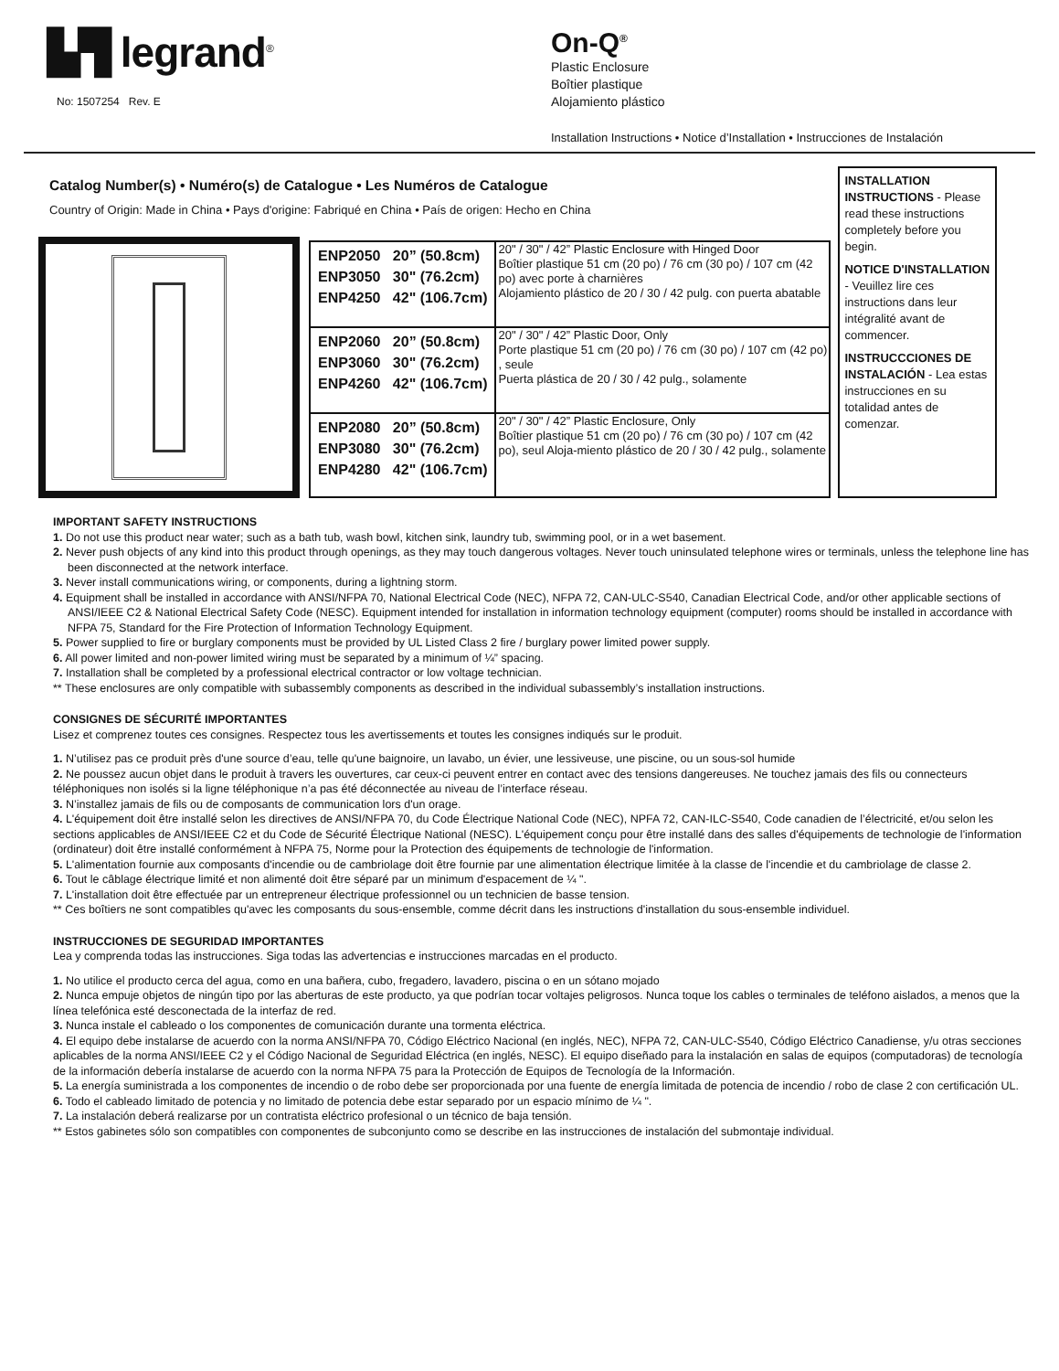▙▜ legrand<sup>®</sup>
No: 1507254 Rev. E
On-Q<sup>®</sup>
Plastic Enclosure
Boîtier plastique
Alojamiento plástico
Installation Instructions • Notice d’Installation • Instrucciones de Instalación
Catalog Number(s) • Numéro(s) de Catalogue • Les Numéros de Catalogue
Country of Origin: Made in China • Pays d'origine: Fabriqué en China • País de origen: Hecho en China
| ENP2050 20” (50.8cm) ENP3050 30" (76.2cm) ENP4250 42" (106.7cm) | 20" / 30" / 42” Plastic Enclosure with Hinged Door Boîtier plastique 51 cm (20 po) / 76 cm (30 po) / 107 cm (42 po) avec porte à charnières Alojamiento plástico de 20 / 30 / 42 pulg. con puerta abatable |
| ENP2060 20” (50.8cm) ENP3060 30" (76.2cm) ENP4260 42" (106.7cm) | 20" / 30" / 42” Plastic Door, Only Porte plastique 51 cm (20 po) / 76 cm (30 po) / 107 cm (42 po) , seule Puerta plástica de 20 / 30 / 42 pulg., solamente |
| ENP2080 20” (50.8cm) ENP3080 30" (76.2cm) ENP4280 42" (106.7cm) | 20" / 30" / 42” Plastic Enclosure, Only Boîtier plastique 51 cm (20 po) / 76 cm (30 po) / 107 cm (42 po), seul Aloja-miento plástico de 20 / 30 / 42 pulg., solamente |
INSTALLATION INSTRUCTIONS - Please read these instructions completely before you begin.
NOTICE D'INSTALLATION - Veuillez lire ces instructions dans leur intégralité avant de commencer.
INSTRUCCCIONES DE INSTALACIÓN - Lea estas instrucciones en su totalidad antes de comenzar.
IMPORTANT SAFETY INSTRUCTIONS
1. Do not use this product near water; such as a bath tub, wash bowl, kitchen sink, laundry tub, swimming pool, or in a wet basement.
2. Never push objects of any kind into this product through openings, as they may touch dangerous voltages. Never touch uninsulated telephone wires or terminals, unless the telephone line has been disconnected at the network interface.
3. Never install communications wiring, or components, during a lightning storm.
4. Equipment shall be installed in accordance with ANSI/NFPA 70, National Electrical Code (NEC), NFPA 72, CAN-ULC-S540, Canadian Electrical Code, and/or other applicable sections of ANSI/IEEE C2 & National Electrical Safety Code (NESC). Equipment intended for installation in information technology equipment (computer) rooms should be installed in accordance with NFPA 75, Standard for the Fire Protection of Information Technology Equipment.
5. Power supplied to fire or burglary components must be provided by UL Listed Class 2 fire / burglary power limited power supply.
6. All power limited and non-power limited wiring must be separated by a minimum of ¼” spacing.
7. Installation shall be completed by a professional electrical contractor or low voltage technician.
** These enclosures are only compatible with subassembly components as described in the individual subassembly’s installation instructions.
CONSIGNES DE SÉCURITÉ IMPORTANTES
Lisez et comprenez toutes ces consignes. Respectez tous les avertissements et toutes les consignes indiqués sur le produit.
1. N’utilisez pas ce produit près d'une source d’eau, telle qu'une baignoire, un lavabo, un évier, une lessiveuse, une piscine, ou un sous-sol humide
2. Ne poussez aucun objet dans le produit à travers les ouvertures, car ceux-ci peuvent entrer en contact avec des tensions dangereuses. Ne touchez jamais des fils ou connecteurs téléphoniques non isolés si la ligne téléphonique n’a pas été déconnectée au niveau de l’interface réseau.
3. N’installez jamais de fils ou de composants de communication lors d'un orage.
4. L'équipement doit être installé selon les directives de ANSI/NFPA 70, du Code Électrique National Code (NEC), NPFA 72, CAN-ILC-S540, Code canadien de l’électricité, et/ou selon les sections applicables de ANSI/IEEE C2 et du Code de Sécurité Électrique National (NESC). L'équipement conçu pour être installé dans des salles d'équipements de technologie de l'information (ordinateur) doit être installé conformément à NFPA 75, Norme pour la Protection des équipements de technologie de l'information.
5. L'alimentation fournie aux composants d'incendie ou de cambriolage doit être fournie par une alimentation électrique limitée à la classe de l'incendie et du cambriolage de classe 2.
6. Tout le câblage électrique limité et non alimenté doit être séparé par un minimum d'espacement de ¼ ".
7. L'installation doit être effectuée par un entrepreneur électrique professionnel ou un technicien de basse tension.
** Ces boîtiers ne sont compatibles qu'avec les composants du sous-ensemble, comme décrit dans les instructions d'installation du sous-ensemble individuel.
INSTRUCCIONES DE SEGURIDAD IMPORTANTES
Lea y comprenda todas las instrucciones. Siga todas las advertencias e instrucciones marcadas en el producto.
1. No utilice el producto cerca del agua, como en una bañera, cubo, fregadero, lavadero, piscina o en un sótano mojado
2. Nunca empuje objetos de ningún tipo por las aberturas de este producto, ya que podrían tocar voltajes peligrosos. Nunca toque los cables o terminales de teléfono aislados, a menos que la línea telefónica esté desconectada de la interfaz de red.
3. Nunca instale el cableado o los componentes de comunicación durante una tormenta eléctrica.
4. El equipo debe instalarse de acuerdo con la norma ANSI/NFPA 70, Código Eléctrico Nacional (en inglés, NEC), NFPA 72, CAN-ULC-S540, Código Eléctrico Canadiense, y/u otras secciones aplicables de la norma ANSI/IEEE C2 y el Código Nacional de Seguridad Eléctrica (en inglés, NESC). El equipo diseñado para la instalación en salas de equipos (computadoras) de tecnología de la información debería instalarse de acuerdo con la norma NFPA 75 para la Protección de Equipos de Tecnología de la Información.
5. La energía suministrada a los componentes de incendio o de robo debe ser proporcionada por una fuente de energía limitada de potencia de incendio / robo de clase 2 con certificación UL.
6. Todo el cableado limitado de potencia y no limitado de potencia debe estar separado por un espacio mínimo de ¼ ".
7. La instalación deberá realizarse por un contratista eléctrico profesional o un técnico de baja tensión.
** Estos gabinetes sólo son compatibles con componentes de subconjunto como se describe en las instrucciones de instalación del submontaje individual.